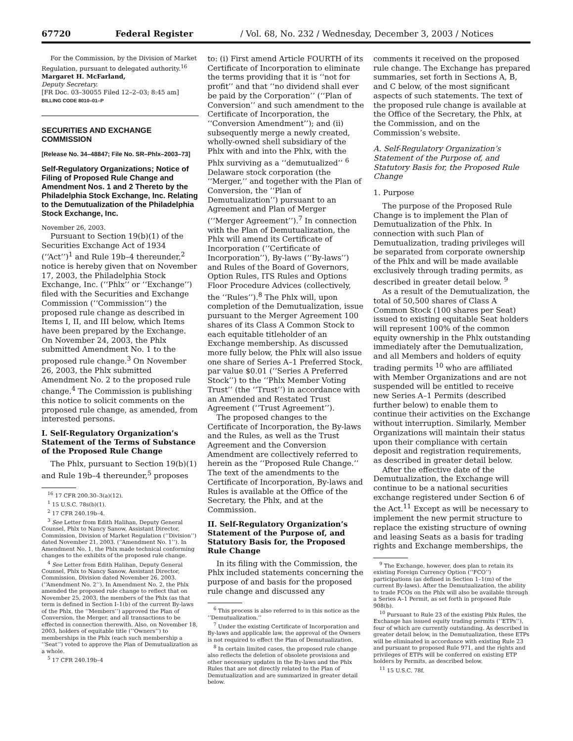67720 Federal Register / Vol. 68, No. 232 / Wednesday, December 3, 2003 / Notices
For the Commission, by the Division of Market Regulation, pursuant to delegated authority.<sup>16</sup>
Margaret H. McFarland,
Deputy Secretary.
[FR Doc. 03–30055 Filed 12–2–03; 8:45 am]
BILLING CODE 8010–01–P
SECURITIES AND EXCHANGE COMMISSION
[Release No. 34–48847; File No. SR–Phlx–2003–73]
Self-Regulatory Organizations; Notice of Filing of Proposed Rule Change and Amendment Nos. 1 and 2 Thereto by the Philadelphia Stock Exchange, Inc. Relating to the Demutualization of the Philadelphia Stock Exchange, Inc.
November 26, 2003.
Pursuant to Section 19(b)(1) of the Securities Exchange Act of 1934 (‘‘Act’’)<sup>1</sup> and Rule 19b–4 thereunder,<sup>2</sup> notice is hereby given that on November 17, 2003, the Philadelphia Stock Exchange, Inc. (‘‘Phlx’’ or ‘‘Exchange’’) filed with the Securities and Exchange Commission (‘‘Commission’’) the proposed rule change as described in Items I, II, and III below, which Items have been prepared by the Exchange. On November 24, 2003, the Phlx submitted Amendment No. 1 to the proposed rule change.<sup>3</sup> On November 26, 2003, the Phlx submitted Amendment No. 2 to the proposed rule change.<sup>4</sup> The Commission is publishing this notice to solicit comments on the proposed rule change, as amended, from interested persons.
I. Self-Regulatory Organization’s Statement of the Terms of Substance of the Proposed Rule Change
The Phlx, pursuant to Section 19(b)(1) and Rule 19b–4 thereunder,<sup>5</sup> proposes
<sup>16</sup> 17 CFR 200.30–3(a)(12).
<sup>1</sup> 15 U.S.C. 78s(b)(1).
<sup>2</sup> 17 CFR 240.19b–4.
<sup>3</sup> See Letter from Edith Halihan, Deputy General Counsel, Phlx to Nancy Sanow, Assistant Director, Commission, Division of Market Regulation (‘‘Division’’) dated November 21, 2003. (‘‘Amendment No. 1’’). In Amendment No. 1, the Phlx made technical conforming changes to the exhibits of the proposed rule change.
<sup>4</sup> See Letter from Edith Halihan, Deputy General Counsel, Phlx to Nancy Sanow, Assistant Director, Commission, Division dated November 26, 2003. (‘‘Amendment No. 2’’). In Amendment No. 2, the Phlx amended the proposed rule change to reflect that on November 25, 2003, the members of the Phlx (as that term is defined in Section I–1(b) of the current By-laws of the Phlx, the ‘‘Members’’) approved the Plan of Conversion, the Merger, and all transactions to be effected in connection therewith. Also, on November 18, 2003, holders of equitable title (‘‘Owners’’) to memberships in the Phlx (each such membership a ‘‘Seat’’) voted to approve the Plan of Demutualization as a whole.
<sup>5</sup> 17 CFR 240.19b–4
to: (i) First amend Article FOURTH of its Certificate of Incorporation to eliminate the terms providing that it is ‘‘not for profit’’ and that ‘‘no dividend shall ever be paid by the Corporation’’ (‘‘Plan of Conversion’’ and such amendment to the Certificate of Incorporation, the ‘‘Conversion Amendment’’); and (ii) subsequently merge a newly created, wholly-owned shell subsidiary of the Phlx with and into the Phlx, with the Phlx surviving as a ‘‘demutualized’’ <sup>6</sup> Delaware stock corporation (the ‘‘Merger,’’ and together with the Plan of Conversion, the ‘‘Plan of Demutualization’’) pursuant to an Agreement and Plan of Merger (‘‘Merger Agreement’’).<sup>7</sup> In connection with the Plan of Demutualization, the Phlx will amend its Certificate of Incorporation (‘‘Certificate of Incorporation’’), By-laws (‘‘By-laws’’) and Rules of the Board of Governors, Option Rules, ITS Rules and Options Floor Procedure Advices (collectively, the ‘‘Rules’’).<sup>8</sup> The Phlx will, upon completion of the Demutualization, issue pursuant to the Merger Agreement 100 shares of its Class A Common Stock to each equitable titleholder of an Exchange membership. As discussed more fully below, the Phlx will also issue one share of Series A–1 Preferred Stock, par value $0.01 (‘‘Series A Preferred Stock’’) to the ‘‘Phlx Member Voting Trust’’ (the ‘‘Trust’’) in accordance with an Amended and Restated Trust Agreement (‘‘Trust Agreement’’).
The proposed changes to the Certificate of Incorporation, the By-laws and the Rules, as well as the Trust Agreement and the Conversion Amendment are collectively referred to herein as the ‘‘Proposed Rule Change.’’ The text of the amendments to the Certificate of Incorporation, By-laws and Rules is available at the Office of the Secretary, the Phlx, and at the Commission.
II. Self-Regulatory Organization’s Statement of the Purpose of, and Statutory Basis for, the Proposed Rule Change
In its filing with the Commission, the Phlx included statements concerning the purpose of and basis for the proposed rule change and discussed any
<sup>6</sup> This process is also referred to in this notice as the ‘‘Demutualization.’’
<sup>7</sup> Under the existing Certificate of Incorporation and By-laws and applicable law, the approval of the Owners is not required to effect the Plan of Demutualization.
<sup>8</sup> In certain limited cases, the proposed rule change also reflects the deletion of obsolete provisions and other necessary updates in the By-laws and the Phlx Rules that are not directly related to the Plan of Demutualization and are summarized in greater detail below.
comments it received on the proposed rule change. The Exchange has prepared summaries, set forth in Sections A, B, and C below, of the most significant aspects of such statements. The text of the proposed rule change is available at the Office of the Secretary, the Phlx, at the Commission, and on the Commission’s website.
A. Self-Regulatory Organization’s Statement of the Purpose of, and Statutory Basis for, the Proposed Rule Change
1. Purpose
The purpose of the Proposed Rule Change is to implement the Plan of Demutualization of the Phlx. In connection with such Plan of Demutualization, trading privileges will be separated from corporate ownership of the Phlx and will be made available exclusively through trading permits, as described in greater detail below. <sup>9</sup>
As a result of the Demutualization, the total of 50,500 shares of Class A Common Stock (100 shares per Seat) issued to existing equitable Seat holders will represent 100% of the common equity ownership in the Phlx outstanding immediately after the Demutualization, and all Members and holders of equity trading permits <sup>10</sup> who are affiliated with Member Organizations and are not suspended will be entitled to receive new Series A–1 Permits (described further below) to enable them to continue their activities on the Exchange without interruption. Similarly, Member Organizations will maintain their status upon their compliance with certain deposit and registration requirements, as described in greater detail below.
After the effective date of the Demutualization, the Exchange will continue to be a national securities exchange registered under Section 6 of the Act.<sup>11</sup> Except as will be necessary to implement the new permit structure to replace the existing structure of owning and leasing Seats as a basis for trading rights and Exchange memberships, the
<sup>9</sup> The Exchange, however, does plan to retain its existing Foreign Currency Option (‘‘FCO’’) participations (as defined in Section 1–1(m) of the current By-laws). After the Demutualization, the ability to trade FCOs on the Phlx will also be available through a Series A–1 Permit, as set forth in proposed Rule 908(b).
<sup>10</sup> Pursuant to Rule 23 of the existing Phlx Rules, the Exchange has issued equity trading permits (‘‘ETPs’’), four of which are currently outstanding. As described in greater detail below, in the Demutualization, these ETPs will be eliminated in accordance with existing Rule 23 and pursuant to proposed Rule 971, and the rights and privileges of ETPs will be conferred on existing ETP holders by Permits, as described below.
<sup>11</sup> 15 U.S.C. 78f.